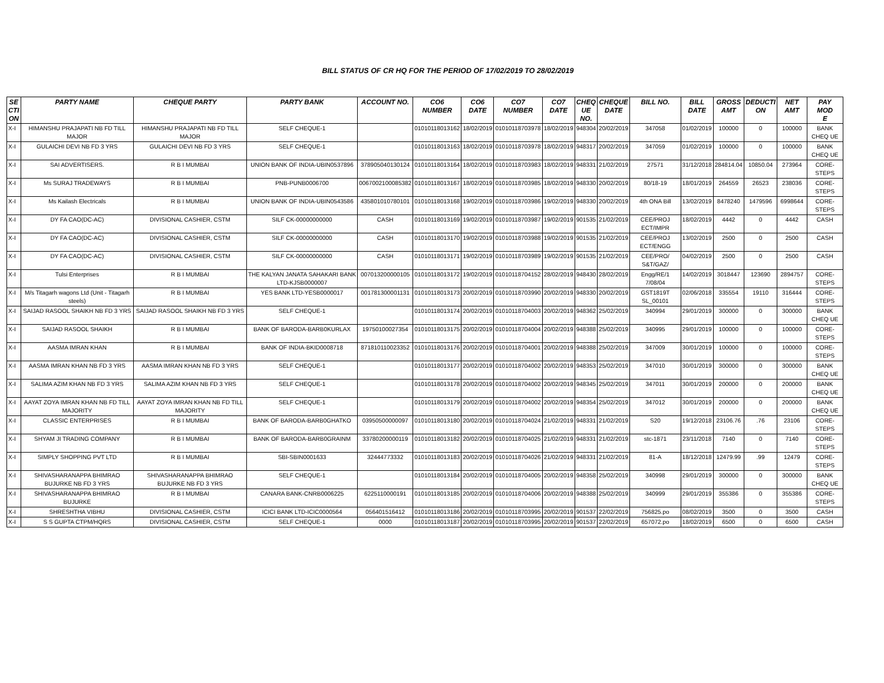BILL STATUS OF CR HQ FOR THE PERIOD OF 17/02/2019 TO 28/02/2019
| SE CTI ON | PARTY NAME | CHEQUE PARTY | PARTY BANK | ACCOUNT NO. | CO6 NUMBER | CO6 DATE | CO7 NUMBER | CO7 DATE | CHEQ UE NO. | CHEQUE DATE | BILL NO. | BILL DATE | GROSS AMT | DEDUCTI ON | NET AMT | PAY MOD E |
| --- | --- | --- | --- | --- | --- | --- | --- | --- | --- | --- | --- | --- | --- | --- | --- | --- |
| X-I | HIMANSHU PRAJAPATI NB FD TILL MAJOR | HIMANSHU PRAJAPATI NB FD TILL MAJOR | SELF CHEQUE-1 | | 01010118013162 | 18/02/2019 | 01010118703978 | 18/02/2019 | 948304 | 20/02/2019 | 347058 | 01/02/2019 | 100000 | 0 | 100000 | BANK CHEQ UE |
| X-I | GULAICHI DEVI NB FD 3 YRS | GULAICHI DEVI NB FD 3 YRS | SELF CHEQUE-1 | | 01010118013163 | 18/02/2019 | 01010118703978 | 18/02/2019 | 948317 | 20/02/2019 | 347059 | 01/02/2019 | 100000 | 0 | 100000 | BANK CHEQ UE |
| X-I | SAI ADVERTISERS. | R B I MUMBAI | UNION BANK OF INDIA-UBIN0537896 | 378905040130124 | 01010118013164 | 18/02/2019 | 01010118703983 | 18/02/2019 | 948331 | 21/02/2019 | 27571 | 31/12/2018 | 284814.04 | 10850.04 | 273964 | CORE-STEPS |
| X-I | Ms SURAJ TRADEWAYS | R B I MUMBAI | PNB-PUNB0006700 | 0067002100085382 | 01010118013167 | 18/02/2019 | 01010118703985 | 18/02/2019 | 948330 | 20/02/2019 | 80/18-19 | 18/01/2019 | 264559 | 26523 | 238036 | CORE-STEPS |
| X-I | Ms Kailash Electricals | R B I MUMBAI | UNION BANK OF INDIA-UBIN0543586 | 435801010780101 | 01010118013168 | 19/02/2019 | 01010118703986 | 19/02/2019 | 948330 | 20/02/2019 | 4th ONA Bill | 13/02/2019 | 8478240 | 1479596 | 6998644 | CORE-STEPS |
| X-I | DY FA CAO(DC-AC) | DIVISIONAL CASHIER, CSTM | SILF CK-00000000000 | CASH | 01010118013169 | 19/02/2019 | 01010118703987 | 19/02/2019 | 901535 | 21/02/2019 | CEE/PROJ ECT/IMPR | 18/02/2019 | 4442 | 0 | 4442 | CASH |
| X-I | DY FA CAO(DC-AC) | DIVISIONAL CASHIER, CSTM | SILF CK-00000000000 | CASH | 01010118013170 | 19/02/2019 | 01010118703988 | 19/02/2019 | 901535 | 21/02/2019 | CEE/PROJ ECT/ENGG | 13/02/2019 | 2500 | 0 | 2500 | CASH |
| X-I | DY FA CAO(DC-AC) | DIVISIONAL CASHIER, CSTM | SILF CK-00000000000 | CASH | 01010118013171 | 19/02/2019 | 01010118703989 | 19/02/2019 | 901535 | 21/02/2019 | CEE/PRO/ S&T/GAZ/ | 04/02/2019 | 2500 | 0 | 2500 | CASH |
| X-I | Tulsi Enterprises | R B I MUMBAI | THE KALYAN JANATA SAHAKARI BANK LTD-KJSB0000007 | 007013200000105 | 01010118013172 | 19/02/2019 | 01010118704152 | 28/02/2019 | 948430 | 28/02/2019 | Engg/RE/1 7/08/04 | 14/02/2019 | 3018447 | 123690 | 2894757 | CORE-STEPS |
| X-I | M/s Titagarh wagons Ltd (Unit - Titagarh steels) | R B I MUMBAI | YES BANK LTD-YESB0000017 | 001781300001131 | 01010118013173 | 20/02/2019 | 01010118703990 | 20/02/2019 | 948330 | 20/02/2019 | GST1819T SL_00101 | 02/06/2018 | 335554 | 19110 | 316444 | CORE-STEPS |
| X-I | SAIJAD RASOOL SHAIKH NB FD 3 YRS | SAIJAD RASOOL SHAIKH NB FD 3 YRS | SELF CHEQUE-1 | | 01010118013174 | 20/02/2019 | 01010118704003 | 20/02/2019 | 948362 | 25/02/2019 | 340994 | 29/01/2019 | 300000 | 0 | 300000 | BANK CHEQ UE |
| X-I | SAIJAD RASOOL SHAIKH | R B I MUMBAI | BANK OF BARODA-BARB0KURLAX | 19750100027354 | 01010118013175 | 20/02/2019 | 01010118704004 | 20/02/2019 | 948388 | 25/02/2019 | 340995 | 29/01/2019 | 100000 | 0 | 100000 | CORE-STEPS |
| X-I | AASMA IMRAN KHAN | R B I MUMBAI | BANK OF INDIA-BKID0008718 | 871810110023352 | 01010118013176 | 20/02/2019 | 01010118704001 | 20/02/2019 | 948388 | 25/02/2019 | 347009 | 30/01/2019 | 100000 | 0 | 100000 | CORE-STEPS |
| X-I | AASMA IMRAN KHAN NB FD 3 YRS | AASMA IMRAN KHAN NB FD 3 YRS | SELF CHEQUE-1 | | 01010118013177 | 20/02/2019 | 01010118704002 | 20/02/2019 | 948353 | 25/02/2019 | 347010 | 30/01/2019 | 300000 | 0 | 300000 | BANK CHEQ UE |
| X-I | SALIMA AZIM KHAN NB FD 3 YRS | SALIMA AZIM KHAN NB FD 3 YRS | SELF CHEQUE-1 | | 01010118013178 | 20/02/2019 | 01010118704002 | 20/02/2019 | 948345 | 25/02/2019 | 347011 | 30/01/2019 | 200000 | 0 | 200000 | BANK CHEQ UE |
| X-I | AAYAT ZOYA IMRAN KHAN NB FD TILL MAJORITY | AAYAT ZOYA IMRAN KHAN NB FD TILL MAJORITY | SELF CHEQUE-1 | | 01010118013179 | 20/02/2019 | 01010118704002 | 20/02/2019 | 948354 | 25/02/2019 | 347012 | 30/01/2019 | 200000 | 0 | 200000 | BANK CHEQ UE |
| X-I | CLASSIC ENTERPRISES | R B I MUMBAI | BANK OF BARODA-BARB0GHATKO | 03950500000097 | 01010118013180 | 20/02/2019 | 01010118704024 | 21/02/2019 | 948331 | 21/02/2019 | S20 | 19/12/2018 | 23106.76 | .76 | 23106 | CORE-STEPS |
| X-I | SHYAM JI TRADING COMPANY | R B I MUMBAI | BANK OF BARODA-BARB0GRAINM | 33780200000119 | 01010118013182 | 20/02/2019 | 01010118704025 | 21/02/2019 | 948331 | 21/02/2019 | stc-1871 | 23/11/2018 | 7140 | 0 | 7140 | CORE-STEPS |
| X-I | SIMPLY SHOPPING PVT LTD | R B I MUMBAI | SBI-SBIN0001633 | 32444773332 | 01010118013183 | 20/02/2019 | 01010118704026 | 21/02/2019 | 948331 | 21/02/2019 | 81-A | 18/12/2018 | 12479.99 | .99 | 12479 | CORE-STEPS |
| X-I | SHIVASHARANAPPA BHIMRAO BUJURKE NB FD 3 YRS | SHIVASHARANAPPA BHIMRAO BUJURKE NB FD 3 YRS | SELF CHEQUE-1 | | 01010118013184 | 20/02/2019 | 01010118704005 | 20/02/2019 | 948358 | 25/02/2019 | 340998 | 29/01/2019 | 300000 | 0 | 300000 | BANK CHEQ UE |
| X-I | SHIVASHARANAPPA BHIMRAO BUJURKE | R B I MUMBAI | CANARA BANK-CNRB0006225 | 6225110000191 | 01010118013185 | 20/02/2019 | 01010118704006 | 20/02/2019 | 948388 | 25/02/2019 | 340999 | 29/01/2019 | 355386 | 0 | 355386 | CORE-STEPS |
| X-I | SHRESHTHA VIBHU | DIVISIONAL CASHIER, CSTM | ICICI BANK LTD-ICIC0000564 | 056401516412 | 01010118013186 | 20/02/2019 | 01010118703995 | 20/02/2019 | 901537 | 22/02/2019 | 756825.po | 08/02/2019 | 3500 | 0 | 3500 | CASH |
| X-I | S S GUPTA CTPM/HQRS | DIVISIONAL CASHIER, CSTM | SELF CHEQUE-1 | 0000 | 01010118013187 | 20/02/2019 | 01010118703995 | 20/02/2019 | 901537 | 22/02/2019 | 657072.po | 18/02/2019 | 6500 | 0 | 6500 | CASH |